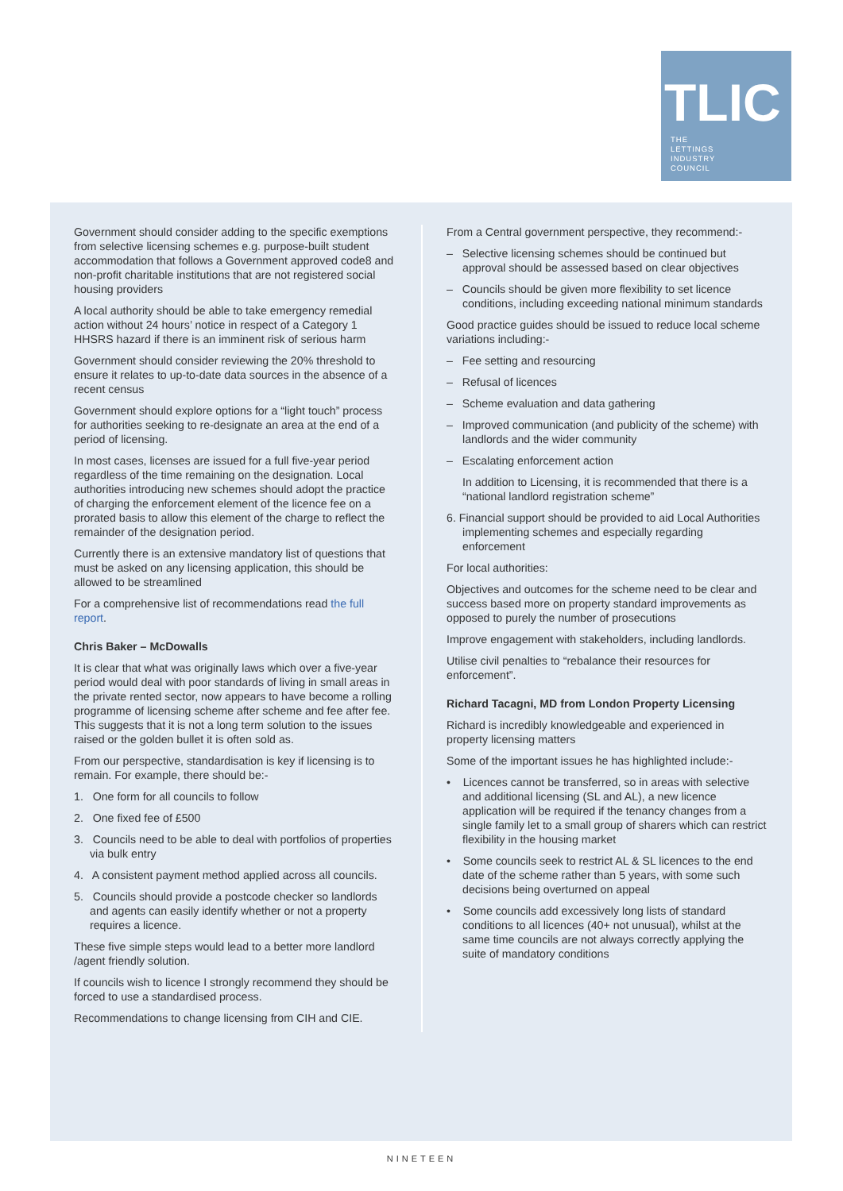TLIC
THE
LETTINGS
INDUSTRY
COUNCIL
Government should consider adding to the specific exemptions from selective licensing schemes e.g. purpose-built student accommodation that follows a Government approved code8 and non-profit charitable institutions that are not registered social housing providers
A local authority should be able to take emergency remedial action without 24 hours’ notice in respect of a Category 1 HHSRS hazard if there is an imminent risk of serious harm
Government should consider reviewing the 20% threshold to ensure it relates to up-to-date data sources in the absence of a recent census
Government should explore options for a “light touch” process for authorities seeking to re-designate an area at the end of a period of licensing.
In most cases, licenses are issued for a full five-year period regardless of the time remaining on the designation. Local authorities introducing new schemes should adopt the practice of charging the enforcement element of the licence fee on a prorated basis to allow this element of the charge to reflect the remainder of the designation period.
Currently there is an extensive mandatory list of questions that must be asked on any licensing application, this should be allowed to be streamlined
For a comprehensive list of recommendations read the full report.
Chris Baker – McDowalls
It is clear that what was originally laws which over a five-year period would deal with poor standards of living in small areas in the private rented sector, now appears to have become a rolling programme of licensing scheme after scheme and fee after fee. This suggests that it is not a long term solution to the issues raised or the golden bullet it is often sold as.
From our perspective, standardisation is key if licensing is to remain. For example, there should be:-
1. One form for all councils to follow
2. One fixed fee of £500
3. Councils need to be able to deal with portfolios of properties via bulk entry
4. A consistent payment method applied across all councils.
5. Councils should provide a postcode checker so landlords and agents can easily identify whether or not a property requires a licence.
These five simple steps would lead to a better more landlord /agent friendly solution.
If councils wish to licence I strongly recommend they should be forced to use a standardised process.
Recommendations to change licensing from CIH and CIE.
From a Central government perspective, they recommend:-
– Selective licensing schemes should be continued but approval should be assessed based on clear objectives
– Councils should be given more flexibility to set licence conditions, including exceeding national minimum standards
Good practice guides should be issued to reduce local scheme variations including:-
– Fee setting and resourcing
– Refusal of licences
– Scheme evaluation and data gathering
– Improved communication (and publicity of the scheme) with landlords and the wider community
– Escalating enforcement action
In addition to Licensing, it is recommended that there is a “national landlord registration scheme”
6. Financial support should be provided to aid Local Authorities implementing schemes and especially regarding enforcement
For local authorities:
Objectives and outcomes for the scheme need to be clear and success based more on property standard improvements as opposed to purely the number of prosecutions
Improve engagement with stakeholders, including landlords.
Utilise civil penalties to “rebalance their resources for enforcement”.
Richard Tacagni, MD from London Property Licensing
Richard is incredibly knowledgeable and experienced in property licensing matters
Some of the important issues he has highlighted include:-
• Licences cannot be transferred, so in areas with selective and additional licensing (SL and AL), a new licence application will be required if the tenancy changes from a single family let to a small group of sharers which can restrict flexibility in the housing market
• Some councils seek to restrict AL & SL licences to the end date of the scheme rather than 5 years, with some such decisions being overturned on appeal
• Some councils add excessively long lists of standard conditions to all licences (40+ not unusual), whilst at the same time councils are not always correctly applying the suite of mandatory conditions
NINETEEN